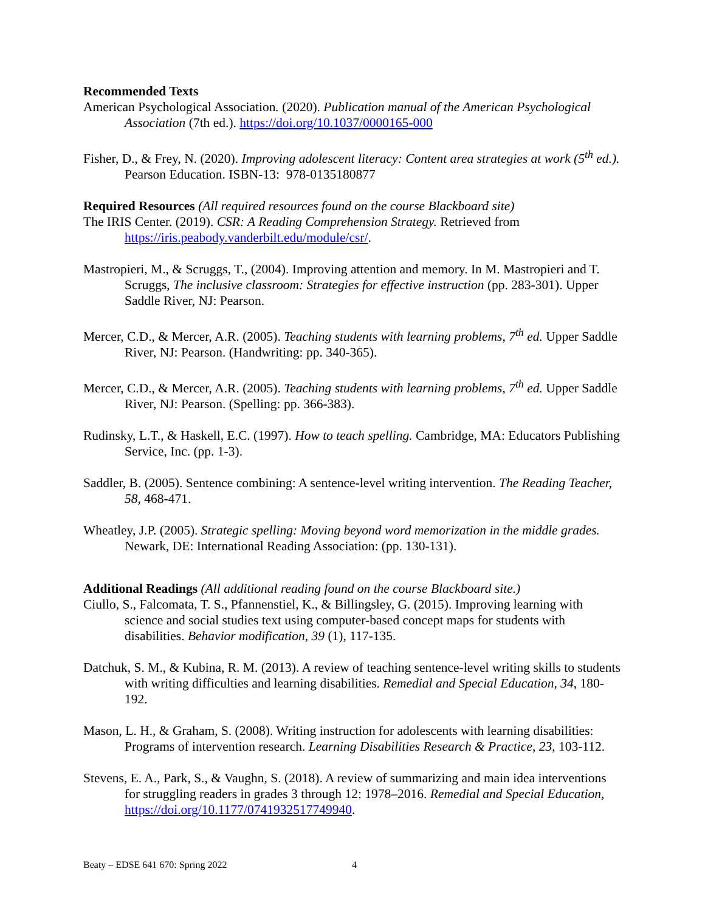Recommended Texts
American Psychological Association. (2020). Publication manual of the American Psychological Association (7th ed.). https://doi.org/10.1037/0000165-000
Fisher, D., & Frey, N. (2020). Improving adolescent literacy: Content area strategies at work (5<sup>th</sup> ed.). Pearson Education. ISBN-13: 978-0135180877
Required Resources (All required resources found on the course Blackboard site)
The IRIS Center. (2019). CSR: A Reading Comprehension Strategy. Retrieved from https://iris.peabody.vanderbilt.edu/module/csr/.
Mastropieri, M., & Scruggs, T., (2004). Improving attention and memory. In M. Mastropieri and T. Scruggs, The inclusive classroom: Strategies for effective instruction (pp. 283-301). Upper Saddle River, NJ: Pearson.
Mercer, C.D., & Mercer, A.R. (2005). Teaching students with learning problems, 7<sup>th</sup> ed. Upper Saddle River, NJ: Pearson. (Handwriting: pp. 340-365).
Mercer, C.D., & Mercer, A.R. (2005). Teaching students with learning problems, 7<sup>th</sup> ed. Upper Saddle River, NJ: Pearson. (Spelling: pp. 366-383).
Rudinsky, L.T., & Haskell, E.C. (1997). How to teach spelling. Cambridge, MA: Educators Publishing Service, Inc. (pp. 1-3).
Saddler, B. (2005). Sentence combining: A sentence-level writing intervention. The Reading Teacher, 58, 468-471.
Wheatley, J.P. (2005). Strategic spelling: Moving beyond word memorization in the middle grades. Newark, DE: International Reading Association: (pp. 130-131).
Additional Readings (All additional reading found on the course Blackboard site.)
Ciullo, S., Falcomata, T. S., Pfannenstiel, K., & Billingsley, G. (2015). Improving learning with science and social studies text using computer-based concept maps for students with disabilities. Behavior modification, 39 (1), 117-135.
Datchuk, S. M., & Kubina, R. M. (2013). A review of teaching sentence-level writing skills to students with writing difficulties and learning disabilities. Remedial and Special Education, 34, 180-192.
Mason, L. H., & Graham, S. (2008). Writing instruction for adolescents with learning disabilities: Programs of intervention research. Learning Disabilities Research & Practice, 23, 103-112.
Stevens, E. A., Park, S., & Vaughn, S. (2018). A review of summarizing and main idea interventions for struggling readers in grades 3 through 12: 1978–2016. Remedial and Special Education, https://doi.org/10.1177/0741932517749940.
Beaty – EDSE 641 670: Spring 2022 4